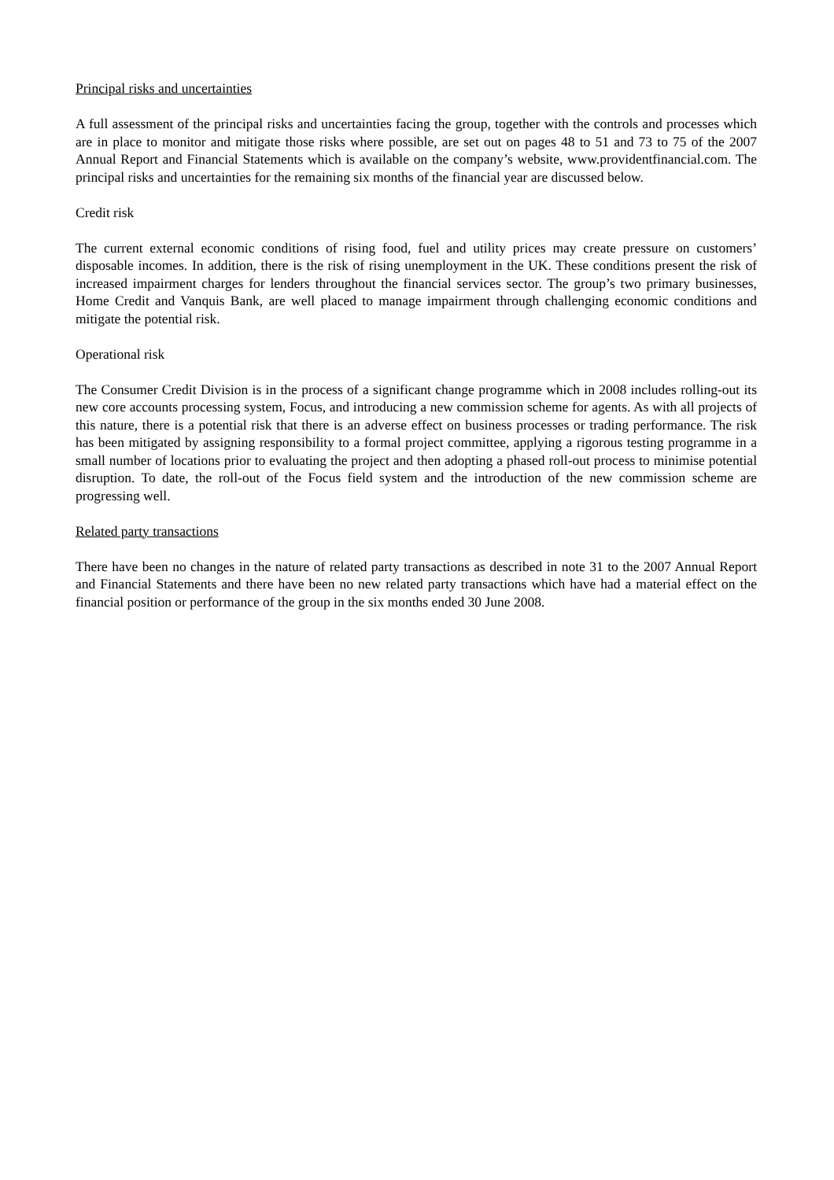Principal risks and uncertainties
A full assessment of the principal risks and uncertainties facing the group, together with the controls and processes which are in place to monitor and mitigate those risks where possible, are set out on pages 48 to 51 and 73 to 75 of the 2007 Annual Report and Financial Statements which is available on the company’s website, www.providentfinancial.com. The principal risks and uncertainties for the remaining six months of the financial year are discussed below.
Credit risk
The current external economic conditions of rising food, fuel and utility prices may create pressure on customers’ disposable incomes. In addition, there is the risk of rising unemployment in the UK. These conditions present the risk of increased impairment charges for lenders throughout the financial services sector. The group’s two primary businesses, Home Credit and Vanquis Bank, are well placed to manage impairment through challenging economic conditions and mitigate the potential risk.
Operational risk
The Consumer Credit Division is in the process of a significant change programme which in 2008 includes rolling-out its new core accounts processing system, Focus, and introducing a new commission scheme for agents. As with all projects of this nature, there is a potential risk that there is an adverse effect on business processes or trading performance. The risk has been mitigated by assigning responsibility to a formal project committee, applying a rigorous testing programme in a small number of locations prior to evaluating the project and then adopting a phased roll-out process to minimise potential disruption. To date, the roll-out of the Focus field system and the introduction of the new commission scheme are progressing well.
Related party transactions
There have been no changes in the nature of related party transactions as described in note 31 to the 2007 Annual Report and Financial Statements and there have been no new related party transactions which have had a material effect on the financial position or performance of the group in the six months ended 30 June 2008.